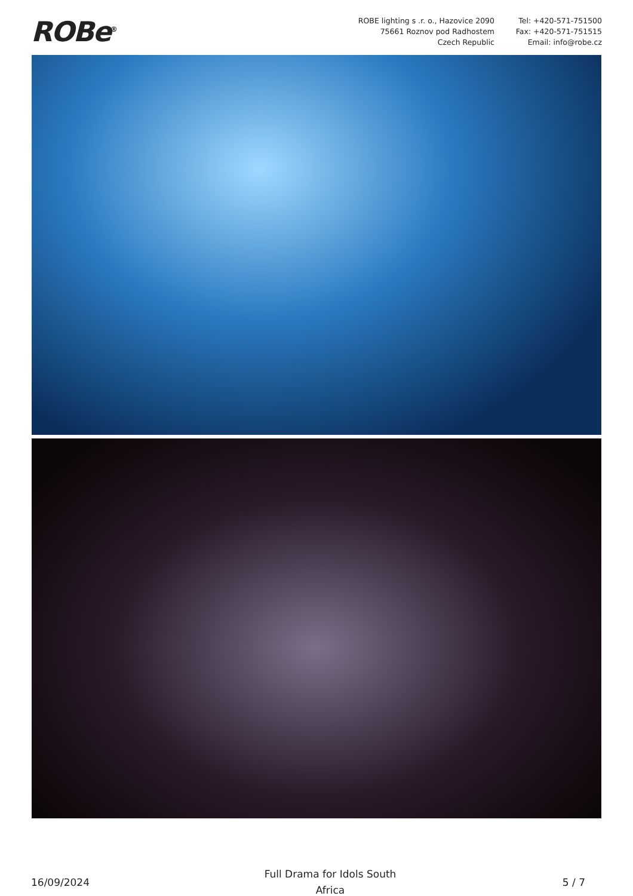ROBe<sup>®</sup>
ROBE lighting s .r. o., Hazovice 2090
75661 Roznov pod Radhostem
Czech Republic
Tel: +420-571-751500
Fax: +420-571-751515
Email: info@robe.cz
16/09/2024
Full Drama for Idols South
Africa
5 / 7